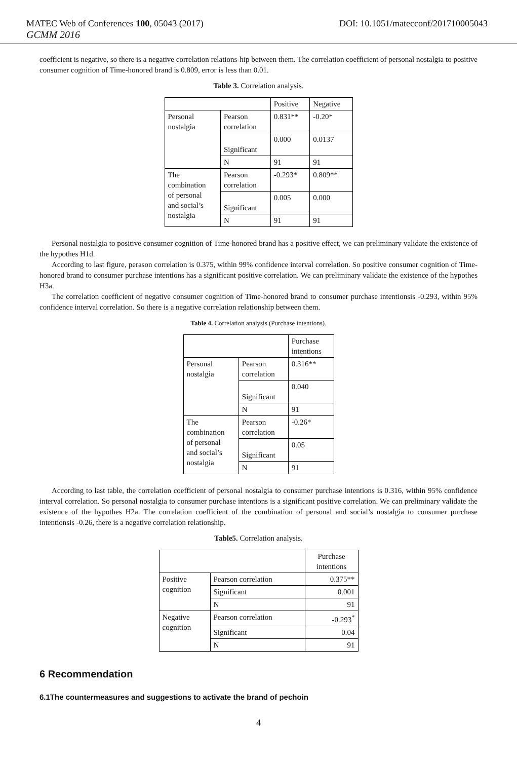MATEC Web of Conferences 100, 05043 (2017) DOI: 10.1051/matecconf/201710005043
GCMM 2016
coefficient is negative, so there is a negative correlation relations-hip between them. The correlation coefficient of personal nostalgia to positive consumer cognition of Time-honored brand is 0.809, error is less than 0.01.
Table 3. Correlation analysis.
| | | Positive | Negative |
| Personal nostalgia | Pearson correlation | 0.831** | -0.20* |
| | Significant | 0.000 | 0.0137 |
| | N | 91 | 91 |
| The combination of personal and social’s nostalgia | Pearson correlation | -0.293* | 0.809** |
| | Significant | 0.005 | 0.000 |
| | N | 91 | 91 |
Personal nostalgia to positive consumer cognition of Time-honored brand has a positive effect, we can preliminary validate the existence of the hypothes H1d.
According to last figure, perason correlation is 0.375, within 99% confidence interval correlation. So positive consumer cognition of Time-honored brand to consumer purchase intentions has a significant positive correlation. We can preliminary validate the existence of the hypothes H3a.
The correlation coefficient of negative consumer cognition of Time-honored brand to consumer purchase intentionsis -0.293, within 95% confidence interval correlation. So there is a negative correlation relationship between them.
Table 4. Correlation analysis (Purchase intentions).
| | | Purchase intentions |
| Personal nostalgia | Pearson correlation | 0.316** |
| | Significant | 0.040 |
| | N | 91 |
| The combination of personal and social’s nostalgia | Pearson correlation | -0.26* |
| | Significant | 0.05 |
| | N | 91 |
According to last table, the correlation coefficient of personal nostalgia to consumer purchase intentions is 0.316, within 95% confidence interval correlation. So personal nostalgia to consumer purchase intentions is a significant positive correlation. We can preliminary validate the existence of the hypothes H2a. The correlation coefficient of the combination of personal and social’s nostalgia to consumer purchase intentionsis -0.26, there is a negative correlation relationship.
Table5. Correlation analysis.
| | | Purchase intentions |
| Positive cognition | Pearson correlation | 0.375** |
| | Significant | 0.001 |
| | N | 91 |
| Negative cognition | Pearson correlation | -0.293<sup>*</sup> |
| | Significant | 0.04 |
| | N | 91 |
6 Recommendation
6.1The countermeasures and suggestions to activate the brand of pechoin
4